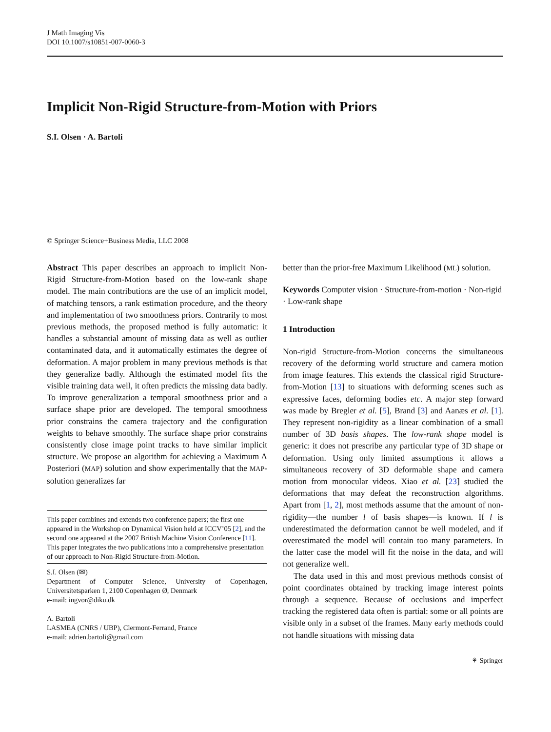J Math Imaging Vis
DOI 10.1007/s10851-007-0060-3
Implicit Non-Rigid Structure-from-Motion with Priors
S.I. Olsen · A. Bartoli
© Springer Science+Business Media, LLC 2008
Abstract This paper describes an approach to implicit Non-Rigid Structure-from-Motion based on the low-rank shape model. The main contributions are the use of an implicit model, of matching tensors, a rank estimation procedure, and the theory and implementation of two smoothness priors. Contrarily to most previous methods, the proposed method is fully automatic: it handles a substantial amount of missing data as well as outlier contaminated data, and it automatically estimates the degree of deformation. A major problem in many previous methods is that they generalize badly. Although the estimated model fits the visible training data well, it often predicts the missing data badly. To improve generalization a temporal smoothness prior and a surface shape prior are developed. The temporal smoothness prior constrains the camera trajectory and the configuration weights to behave smoothly. The surface shape prior constrains consistently close image point tracks to have similar implicit structure. We propose an algorithm for achieving a Maximum A Posteriori (MAP) solution and show experimentally that the MAP-solution generalizes far
This paper combines and extends two conference papers; the first one appeared in the Workshop on Dynamical Vision held at ICCV’05 [2], and the second one appeared at the 2007 British Machine Vision Conference [11]. This paper integrates the two publications into a comprehensive presentation of our approach to Non-Rigid Structure-from-Motion.
S.I. Olsen (✉)
Department of Computer Science, University of Copenhagen, Universitetsparken 1, 2100 Copenhagen Ø, Denmark
e-mail: ingvor@diku.dk
A. Bartoli
LASMEA (CNRS / UBP), Clermont-Ferrand, France
e-mail: adrien.bartoli@gmail.com
better than the prior-free Maximum Likelihood (ML) solution.
Keywords Computer vision · Structure-from-motion · Non-rigid · Low-rank shape
1 Introduction
Non-rigid Structure-from-Motion concerns the simultaneous recovery of the deforming world structure and camera motion from image features. This extends the classical rigid Structure-from-Motion [13] to situations with deforming scenes such as expressive faces, deforming bodies etc. A major step forward was made by Bregler et al. [5], Brand [3] and Aanæs et al. [1]. They represent non-rigidity as a linear combination of a small number of 3D basis shapes. The low-rank shape model is generic: it does not prescribe any particular type of 3D shape or deformation. Using only limited assumptions it allows a simultaneous recovery of 3D deformable shape and camera motion from monocular videos. Xiao et al. [23] studied the deformations that may defeat the reconstruction algorithms. Apart from [1, 2], most methods assume that the amount of non-rigidity—the number l of basis shapes—is known. If l is underestimated the deformation cannot be well modeled, and if overestimated the model will contain too many parameters. In the latter case the model will fit the noise in the data, and will not generalize well.
The data used in this and most previous methods consist of point coordinates obtained by tracking image interest points through a sequence. Because of occlusions and imperfect tracking the registered data often is partial: some or all points are visible only in a subset of the frames. Many early methods could not handle situations with missing data
⚘ Springer